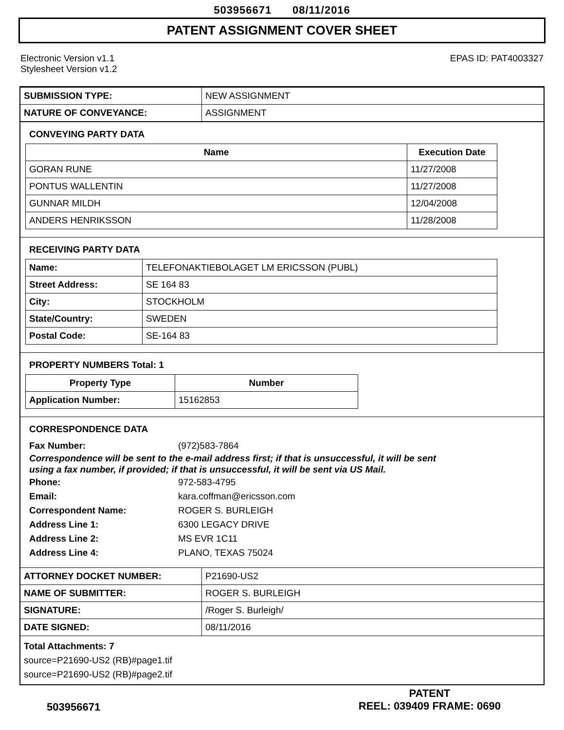503956671 08/11/2016
PATENT ASSIGNMENT COVER SHEET
Electronic Version v1.1
Stylesheet Version v1.2
EPAS ID: PAT4003327
| SUBMISSION TYPE: | NEW ASSIGNMENT |
| NATURE OF CONVEYANCE: | ASSIGNMENT |
CONVEYING PARTY DATA
| Name | Execution Date |
| --- | --- |
| GORAN RUNE | 11/27/2008 |
| PONTUS WALLENTIN | 11/27/2008 |
| GUNNAR MILDH | 12/04/2008 |
| ANDERS HENRIKSSON | 11/28/2008 |
RECEIVING PARTY DATA
| Name: | TELEFONAKTIEBOLAGET LM ERICSSON (PUBL) |
| Street Address: | SE 164 83 |
| City: | STOCKHOLM |
| State/Country: | SWEDEN |
| Postal Code: | SE-164 83 |
PROPERTY NUMBERS Total: 1
| Property Type | Number |
| --- | --- |
| Application Number: | 15162853 |
CORRESPONDENCE DATA
Fax Number: (972)583-7864
Correspondence will be sent to the e-mail address first; if that is unsuccessful, it will be sent
using a fax number, if provided; if that is unsuccessful, it will be sent via US Mail.
Phone: 972-583-4795
Email: kara.coffman@ericsson.com
Correspondent Name: ROGER S. BURLEIGH
Address Line 1: 6300 LEGACY DRIVE
Address Line 2: MS EVR 1C11
Address Line 4: PLANO, TEXAS 75024
| ATTORNEY DOCKET NUMBER: | P21690-US2 |
| NAME OF SUBMITTER: | ROGER S. BURLEIGH |
| SIGNATURE: | /Roger S. Burleigh/ |
| DATE SIGNED: | 08/11/2016 |
Total Attachments: 7
source=P21690-US2 (RB)#page1.tif
source=P21690-US2 (RB)#page2.tif
503956671
PATENT
REEL: 039409 FRAME: 0690